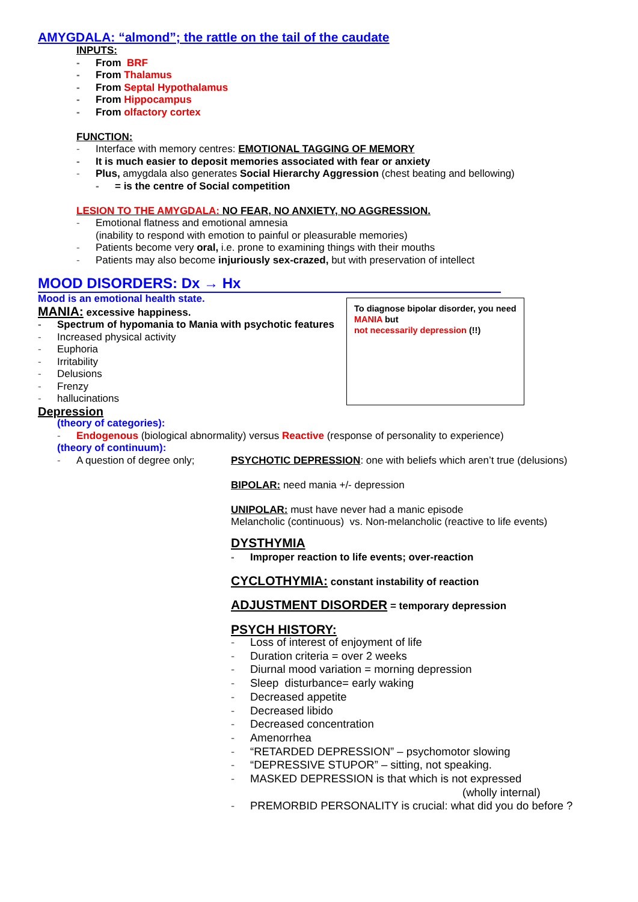AMYGDALA: “almond”; the rattle on the tail of the caudate
INPUTS:
- From BRF
- From Thalamus
- From Septal Hypothalamus
- From Hippocampus
- From olfactory cortex
FUNCTION:
- Interface with memory centres: EMOTIONAL TAGGING OF MEMORY
- It is much easier to deposit memories associated with fear or anxiety
- Plus, amygdala also generates Social Hierarchy Aggression (chest beating and bellowing)
- = is the centre of Social competition
LESION TO THE AMYGDALA: NO FEAR, NO ANXIETY, NO AGGRESSION.
- Emotional flatness and emotional amnesia
(inability to respond with emotion to painful or pleasurable memories)
- Patients become very oral, i.e. prone to examining things with their mouths
- Patients may also become injuriously sex-crazed, but with preservation of intellect
MOOD DISORDERS: Dx → Hx
Mood is an emotional health state.
MANIA: excessive happiness.
- Spectrum of hypomania to Mania with psychotic features
- Increased physical activity
- Euphoria
- Irritability
- Delusions
- Frenzy
- hallucinations
To diagnose bipolar disorder, you need MANIA but
not necessarily depression (!!)
Depression
(theory of categories):
- Endogenous (biological abnormality) versus Reactive (response of personality to experience)
(theory of continuum):
- A question of degree only;
PSYCHOTIC DEPRESSION: one with beliefs which aren’t true (delusions)
BIPOLAR: need mania +/- depression
UNIPOLAR: must have never had a manic episode
Melancholic (continuous) vs. Non-melancholic (reactive to life events)
DYSTHYMIA
- Improper reaction to life events; over-reaction
CYCLOTHYMIA: constant instability of reaction
ADJUSTMENT DISORDER = temporary depression
PSYCH HISTORY:
- Loss of interest of enjoyment of life
- Duration criteria = over 2 weeks
- Diurnal mood variation = morning depression
- Sleep disturbance= early waking
- Decreased appetite
- Decreased libido
- Decreased concentration
- Amenorrhea
- “RETARDED DEPRESSION” – psychomotor slowing
- “DEPRESSIVE STUPOR” – sitting, not speaking.
- MASKED DEPRESSION is that which is not expressed
(wholly internal)
- PREMORBID PERSONALITY is crucial: what did you do before ?